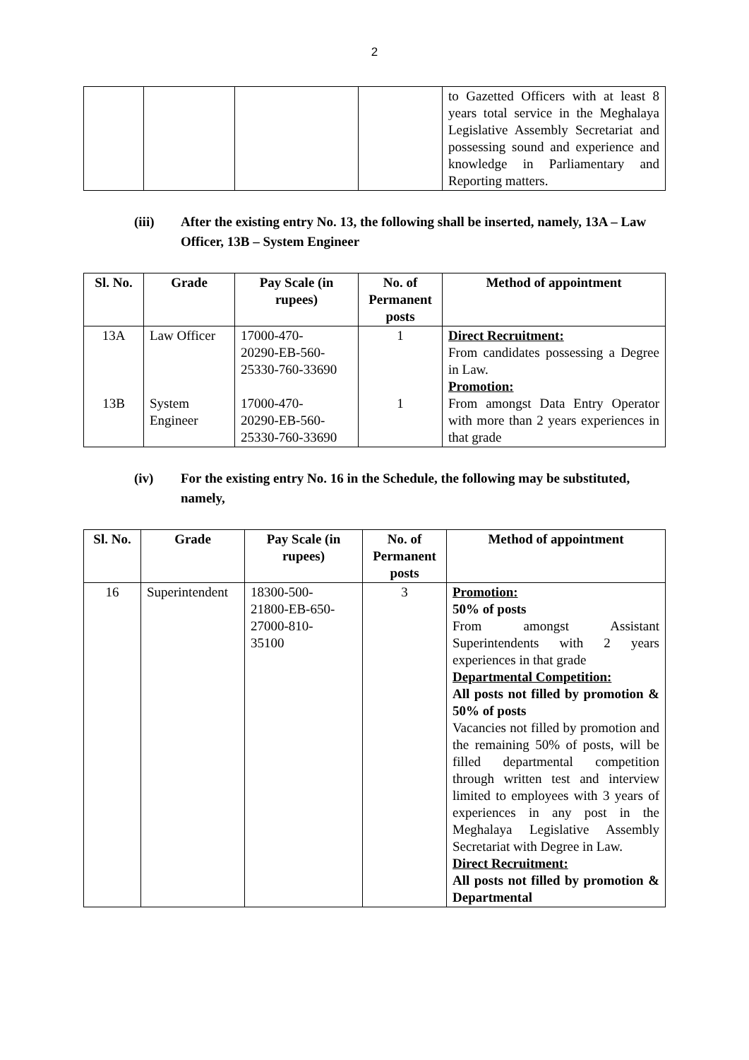2
| | | | | to Gazetted Officers with at least 8 years total service in the Meghalaya Legislative Assembly Secretariat and possessing sound and experience and knowledge in Parliamentary and Reporting matters. |
(iii) After the existing entry No. 13, the following shall be inserted, namely, 13A – Law Officer, 13B – System Engineer
| Sl. No. | Grade | Pay Scale (in rupees) | No. of Permanent posts | Method of appointment |
| --- | --- | --- | --- | --- |
| 13A 13B | Law Officer System Engineer | 17000-470- 20290-EB-560- 25330-760-33690 17000-470- 20290-EB-560- 25330-760-33690 | 1 1 | Direct Recruitment: From candidates possessing a Degree in Law. Promotion: From amongst Data Entry Operator with more than 2 years experiences in that grade |
(iv) For the existing entry No. 16 in the Schedule, the following may be substituted, namely,
| Sl. No. | Grade | Pay Scale (in rupees) | No. of Permanent posts | Method of appointment |
| --- | --- | --- | --- | --- |
| 16 | Superintendent | 18300-500- 21800-EB-650- 27000-810- 35100 | 3 | Promotion: 50% of posts From amongst Assistant Superintendents with 2 years experiences in that grade Departmental Competition: All posts not filled by promotion & 50% of posts Vacancies not filled by promotion and the remaining 50% of posts, will be filled departmental competition through written test and interview limited to employees with 3 years of experiences in any post in the Meghalaya Legislative Assembly Secretariat with Degree in Law. Direct Recruitment: All posts not filled by promotion & Departmental |